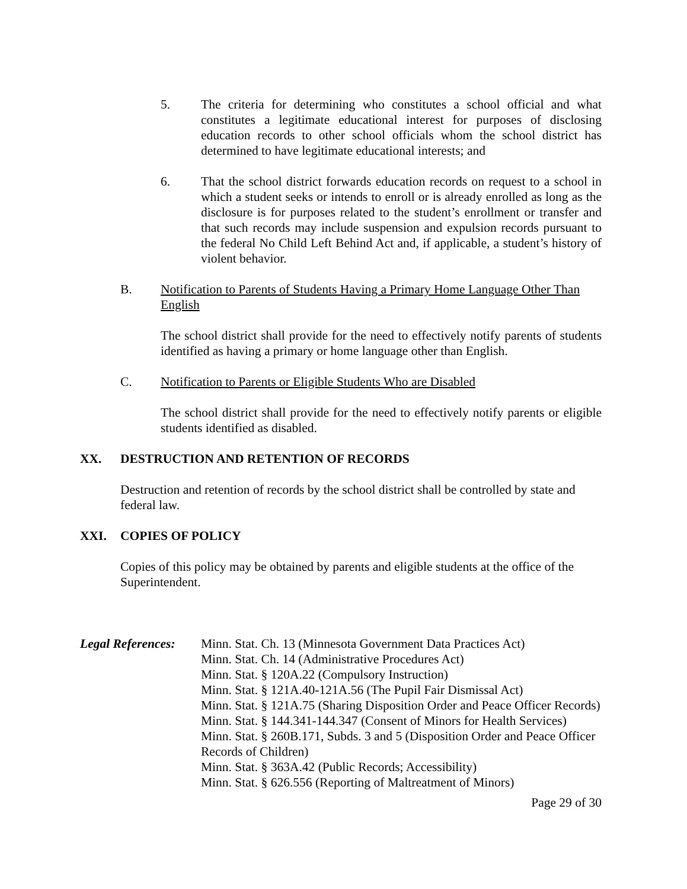5. The criteria for determining who constitutes a school official and what constitutes a legitimate educational interest for purposes of disclosing education records to other school officials whom the school district has determined to have legitimate educational interests; and
6. That the school district forwards education records on request to a school in which a student seeks or intends to enroll or is already enrolled as long as the disclosure is for purposes related to the student’s enrollment or transfer and that such records may include suspension and expulsion records pursuant to the federal No Child Left Behind Act and, if applicable, a student’s history of violent behavior.
B. Notification to Parents of Students Having a Primary Home Language Other Than English
The school district shall provide for the need to effectively notify parents of students identified as having a primary or home language other than English.
C. Notification to Parents or Eligible Students Who are Disabled
The school district shall provide for the need to effectively notify parents or eligible students identified as disabled.
XX. DESTRUCTION AND RETENTION OF RECORDS
Destruction and retention of records by the school district shall be controlled by state and federal law.
XXI. COPIES OF POLICY
Copies of this policy may be obtained by parents and eligible students at the office of the Superintendent.
Legal References:
Minn. Stat. Ch. 13 (Minnesota Government Data Practices Act)
Minn. Stat. Ch. 14 (Administrative Procedures Act)
Minn. Stat. § 120A.22 (Compulsory Instruction)
Minn. Stat. § 121A.40-121A.56 (The Pupil Fair Dismissal Act)
Minn. Stat. § 121A.75 (Sharing Disposition Order and Peace Officer Records)
Minn. Stat. § 144.341-144.347 (Consent of Minors for Health Services)
Minn. Stat. § 260B.171, Subds. 3 and 5 (Disposition Order and Peace Officer Records of Children)
Minn. Stat. § 363A.42 (Public Records; Accessibility)
Minn. Stat. § 626.556 (Reporting of Maltreatment of Minors)
Page 29 of 30